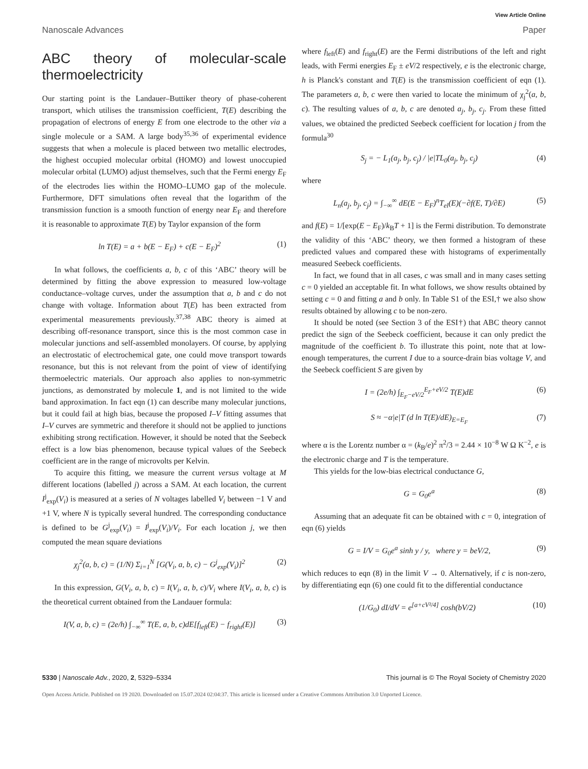View Article Online
Nanoscale Advances Paper
ABC theory of molecular-scale thermoelectricity
Our starting point is the Landauer–Buttiker theory of phase-coherent transport, which utilises the transmission coefficient, T(E) describing the propagation of electrons of energy E from one electrode to the other via a single molecule or a SAM. A large body<sup>35,36</sup> of experimental evidence suggests that when a molecule is placed between two metallic electrodes, the highest occupied molecular orbital (HOMO) and lowest unoccupied molecular orbital (LUMO) adjust themselves, such that the Fermi energy E<sub>F</sub> of the electrodes lies within the HOMO–LUMO gap of the molecule. Furthermore, DFT simulations often reveal that the logarithm of the transmission function is a smooth function of energy near E<sub>F</sub> and therefore it is reasonable to approximate T(E) by Taylor expansion of the form
ln T(E) = a + b(E − E<sub>F</sub>) + c(E − E<sub>F</sub>)<sup>2</sup> (1)
In what follows, the coefficients a, b, c of this ‘ABC’ theory will be determined by fitting the above expression to measured low-voltage conductance–voltage curves, under the assumption that a, b and c do not change with voltage. Information about T(E) has been extracted from experimental measurements previously.<sup>37,38</sup> ABC theory is aimed at describing off-resonance transport, since this is the most common case in molecular junctions and self-assembled monolayers. Of course, by applying an electrostatic of electrochemical gate, one could move transport towards resonance, but this is not relevant from the point of view of identifying thermoelectric materials. Our approach also applies to non-symmetric junctions, as demonstrated by molecule 1, and is not limited to the wide band approximation. In fact eqn (1) can describe many molecular junctions, but it could fail at high bias, because the proposed I–V fitting assumes that I–V curves are symmetric and therefore it should not be applied to junctions exhibiting strong rectification. However, it should be noted that the Seebeck effect is a low bias phenomenon, because typical values of the Seebeck coefficient are in the range of microvolts per Kelvin.
To acquire this fitting, we measure the current versus voltage at M different locations (labelled j) across a SAM. At each location, the current I<sup>j</sup><sub>exp</sub>(V<sub>i</sub>) is measured at a series of N voltages labelled V<sub>i</sub> between −1 V and +1 V, where N is typically several hundred. The corresponding conductance is defined to be G<sup>j</sup><sub>exp</sub>(V<sub>i</sub>) = I<sup>j</sup><sub>exp</sub>(V<sub>i</sub>)/V<sub>i</sub>. For each location j, we then computed the mean square deviations
χ<sub>j</sub><sup>2</sup>(a, b, c) = (1/N) Σ<sub>i=1</sub><sup>N</sup> [G(V<sub>i</sub>, a, b, c) − G<sup>j</sup><sub>exp</sub>(V<sub>i</sub>)]<sup>2</sup> (2)
In this expression, G(V<sub>i</sub>, a, b, c) = I(V<sub>i</sub>, a, b, c)/V<sub>i</sub> where I(V<sub>i</sub>, a, b, c) is the theoretical current obtained from the Landauer formula:
I(V, a, b, c) = (2e/h) ∫<sub>−∞</sub><sup>∞</sup> T(E, a, b, c)dE[f<sub>left</sub>(E) − f<sub>right</sub>(E)] (3)
where f<sub>left</sub>(E) and f<sub>right</sub>(E) are the Fermi distributions of the left and right leads, with Fermi energies E<sub>F</sub> ± eV/2 respectively, e is the electronic charge, h is Planck's constant and T(E) is the transmission coefficient of eqn (1). The parameters a, b, c were then varied to locate the minimum of χ<sub>j</sub><sup>2</sup>(a, b, c). The resulting values of a, b, c are denoted a<sub>j</sub>, b<sub>j</sub>, c<sub>j</sub>. From these fitted values, we obtained the predicted Seebeck coefficient for location j from the formula<sup>30</sup>
S<sub>j</sub> = − L<sub>1</sub>(a<sub>j</sub>, b<sub>j</sub>, c<sub>j</sub>) / |e|TL<sub>0</sub>(a<sub>j</sub>, b<sub>j</sub>, c<sub>j</sub>) (4)
where
L<sub>n</sub>(a<sub>j</sub>, b<sub>j</sub>, c<sub>j</sub>) = ∫<sub>−∞</sub><sup>∞</sup> dE(E − E<sub>F</sub>)<sup>n</sup>T<sub>el</sub>(E)(−∂f(E, T)/∂E) (5)
and f(E) = 1/[exp(E − E<sub>F</sub>)/k<sub>B</sub>T + 1] is the Fermi distribution. To demonstrate the validity of this ‘ABC’ theory, we then formed a histogram of these predicted values and compared these with histograms of experimentally measured Seebeck coefficients.
In fact, we found that in all cases, c was small and in many cases setting c = 0 yielded an acceptable fit. In what follows, we show results obtained by setting c = 0 and fitting a and b only. In Table S1 of the ESI,† we also show results obtained by allowing c to be non-zero.
It should be noted (see Section 3 of the ESI†) that ABC theory cannot predict the sign of the Seebeck coefficient, because it can only predict the magnitude of the coefficient b. To illustrate this point, note that at low-enough temperatures, the current I due to a source-drain bias voltage V, and the Seebeck coefficient S are given by
I = (2e/h) ∫<sub>E<sub>F</sub>−eV/2</sub><sup>E<sub>F</sub>+eV/2</sup> T(E)dE (6)
S ≈ −α|e|T (d ln T(E)/dE)<sub>E=E<sub>F</sub></sub> (7)
where α is the Lorentz number α = (k<sub>B</sub>/e)<sup>2</sup> π<sup>2</sup>/3 = 2.44 × 10<sup>−8</sup> W Ω K<sup>−2</sup>, e is the electronic charge and T is the temperature.
This yields for the low-bias electrical conductance G,
G = G<sub>0</sub>e<sup>a</sup> (8)
Assuming that an adequate fit can be obtained with c = 0, integration of eqn (6) yields
G = I/V = G<sub>0</sub>e<sup>a</sup> sinh y / y, where y = beV/2, (9)
which reduces to eqn (8) in the limit V → 0. Alternatively, if c is non-zero, by differentiating eqn (6) one could fit to the differential conductance
(1/G<sub>0</sub>) dI/dV = e<sup>[a+cV²/4]</sup> cosh(bV/2) (10)
5330 | Nanoscale Adv., 2020, 2, 5329–5334 This journal is © The Royal Society of Chemistry 2020
Open Access Article. Published on 19 2020. Downloaded on 15.07.2024 02:04:37. This article is licensed under a Creative Commons Attribution 3.0 Unported Licence.